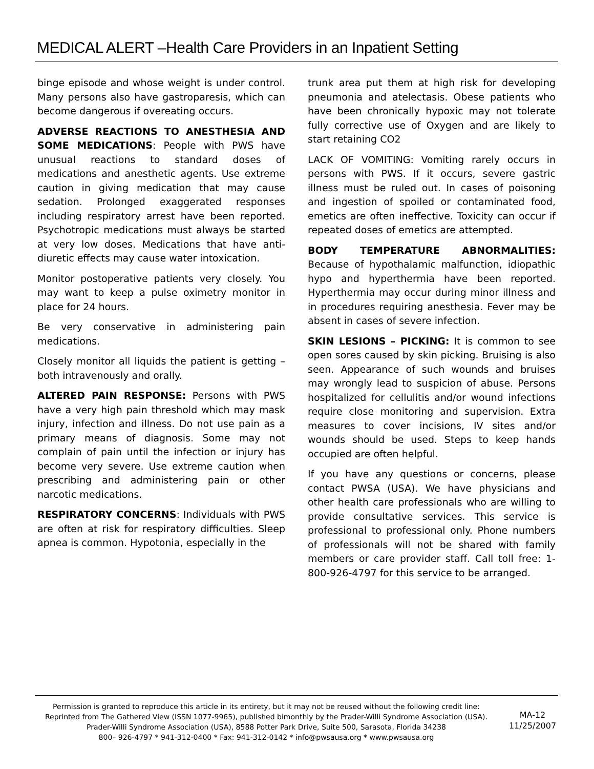MEDICAL ALERT –Health Care Providers in an Inpatient Setting
binge episode and whose weight is under control. Many persons also have gastroparesis, which can become dangerous if overeating occurs.
ADVERSE REACTIONS TO ANESTHESIA AND SOME MEDICATIONS: People with PWS have unusual reactions to standard doses of medications and anesthetic agents. Use extreme caution in giving medication that may cause sedation. Prolonged exaggerated responses including respiratory arrest have been reported. Psychotropic medications must always be started at very low doses. Medications that have anti-diuretic effects may cause water intoxication.
Monitor postoperative patients very closely. You may want to keep a pulse oximetry monitor in place for 24 hours.
Be very conservative in administering pain medications.
Closely monitor all liquids the patient is getting – both intravenously and orally.
ALTERED PAIN RESPONSE: Persons with PWS have a very high pain threshold which may mask injury, infection and illness. Do not use pain as a primary means of diagnosis. Some may not complain of pain until the infection or injury has become very severe. Use extreme caution when prescribing and administering pain or other narcotic medications.
RESPIRATORY CONCERNS: Individuals with PWS are often at risk for respiratory difficulties. Sleep apnea is common. Hypotonia, especially in the
trunk area put them at high risk for developing pneumonia and atelectasis. Obese patients who have been chronically hypoxic may not tolerate fully corrective use of Oxygen and are likely to start retaining CO2
LACK OF VOMITING: Vomiting rarely occurs in persons with PWS. If it occurs, severe gastric illness must be ruled out. In cases of poisoning and ingestion of spoiled or contaminated food, emetics are often ineffective. Toxicity can occur if repeated doses of emetics are attempted.
BODY TEMPERATURE ABNORMALITIES: Because of hypothalamic malfunction, idiopathic hypo and hyperthermia have been reported. Hyperthermia may occur during minor illness and in procedures requiring anesthesia. Fever may be absent in cases of severe infection.
SKIN LESIONS – PICKING: It is common to see open sores caused by skin picking. Bruising is also seen. Appearance of such wounds and bruises may wrongly lead to suspicion of abuse. Persons hospitalized for cellulitis and/or wound infections require close monitoring and supervision. Extra measures to cover incisions, IV sites and/or wounds should be used. Steps to keep hands occupied are often helpful.
If you have any questions or concerns, please contact PWSA (USA). We have physicians and other health care professionals who are willing to provide consultative services. This service is professional to professional only. Phone numbers of professionals will not be shared with family members or care provider staff. Call toll free: 1-800-926-4797 for this service to be arranged.
Permission is granted to reproduce this article in its entirety, but it may not be reused without the following credit line: Reprinted from The Gathered View (ISSN 1077-9965), published bimonthly by the Prader-Willi Syndrome Association (USA).
Prader-Willi Syndrome Association (USA), 8588 Potter Park Drive, Suite 500, Sarasota, Florida 34238
800– 926-4797 * 941-312-0400 * Fax: 941-312-0142 * info@pwsausa.org * www.pwsausa.org
MA-12
11/25/2007